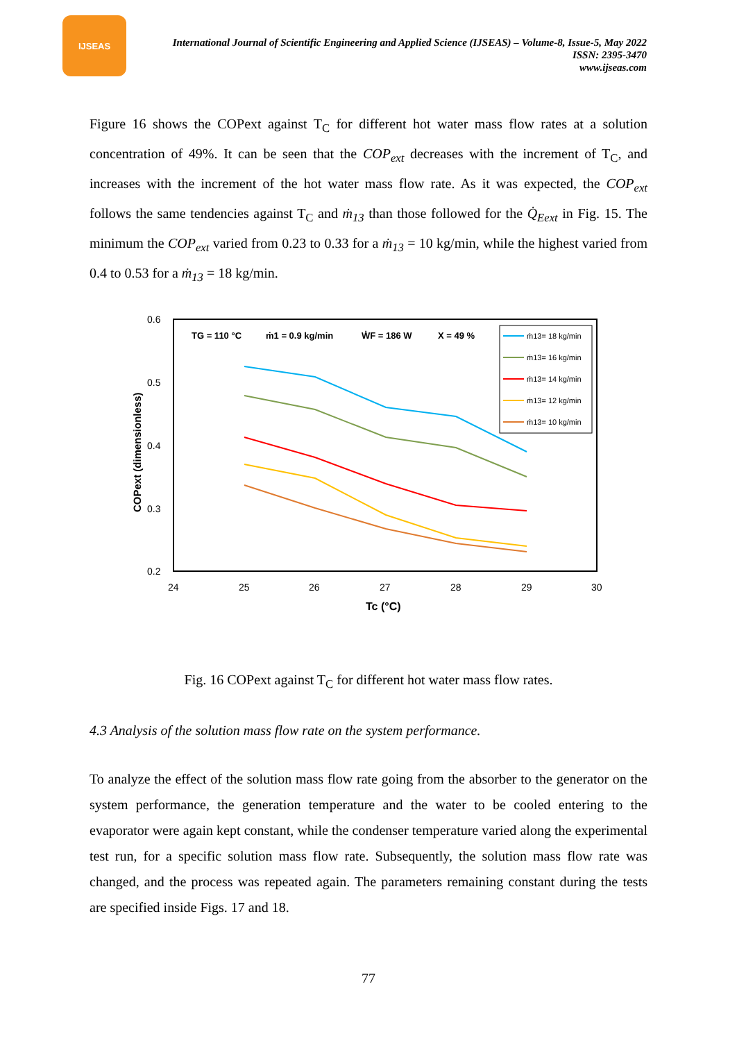IJSEAS
International Journal of Scientific Engineering and Applied Science (IJSEAS) – Volume-8, Issue-5, May 2022
ISSN: 2395-3470
www.ijseas.com
Figure 16 shows the COPext against T<sub>C</sub> for different hot water mass flow rates at a solution concentration of 49%. It can be seen that the COP<sub>ext</sub> decreases with the increment of T<sub>C</sub>, and increases with the increment of the hot water mass flow rate. As it was expected, the COP<sub>ext</sub> follows the same tendencies against T<sub>C</sub> and ṁ<sub>13</sub> than those followed for the Q̇<sub>Eext</sub> in Fig. 15. The minimum the COP<sub>ext</sub> varied from 0.23 to 0.33 for a ṁ<sub>13</sub> = 10 kg/min, while the highest varied from 0.4 to 0.53 for a ṁ<sub>13</sub> = 18 kg/min.
0.6
0.5
0.4
0.3
0.2
24
25
26
27
28
29
30
Tc (°C)
COPext (dimensionless)
TG = 110 °C
ṁ1 = 0.9 kg/min
ẆF = 186 W
X = 49 %
ṁ13= 18 kg/min
ṁ13= 16 kg/min
ṁ13= 14 kg/min
ṁ13= 12 kg/min
ṁ13= 10 kg/min
Fig. 16 COPext against T<sub>C</sub> for different hot water mass flow rates.
4.3 Analysis of the solution mass flow rate on the system performance.
To analyze the effect of the solution mass flow rate going from the absorber to the generator on the system performance, the generation temperature and the water to be cooled entering to the evaporator were again kept constant, while the condenser temperature varied along the experimental test run, for a specific solution mass flow rate. Subsequently, the solution mass flow rate was changed, and the process was repeated again. The parameters remaining constant during the tests are specified inside Figs. 17 and 18.
77